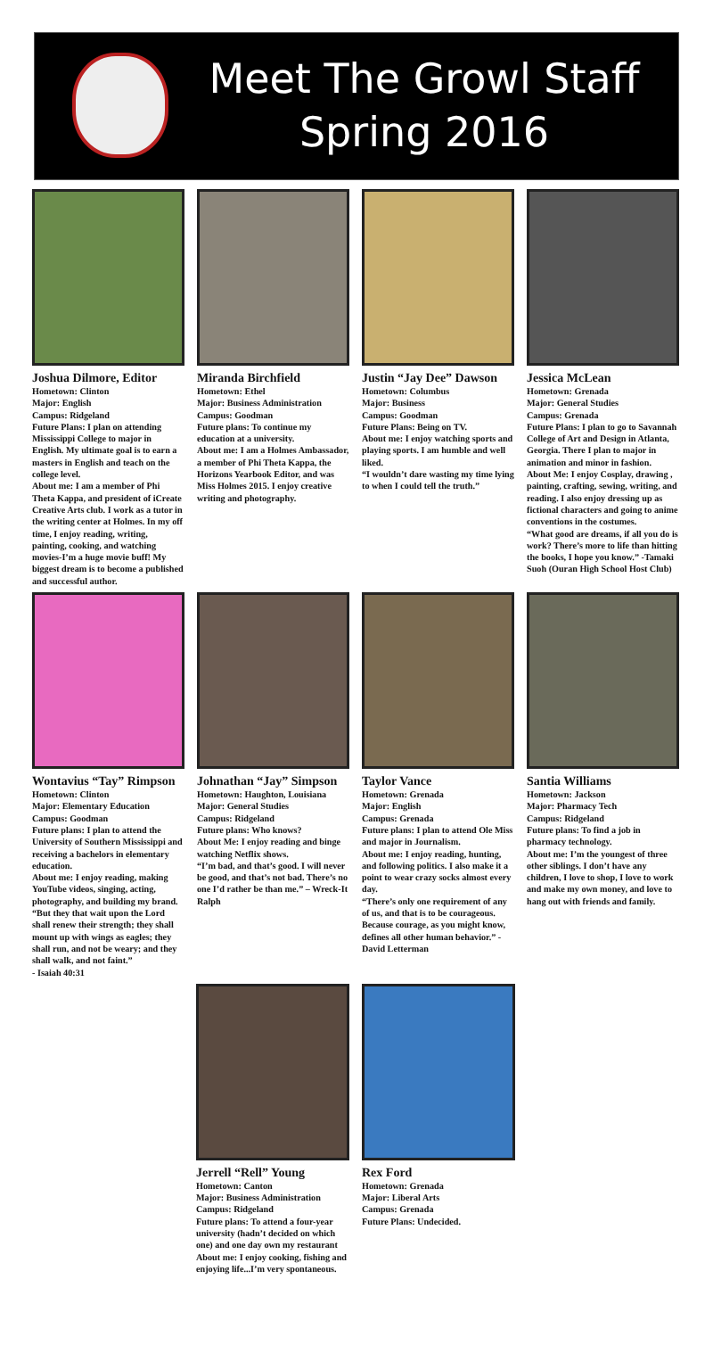Meet The Growl Staff
Spring 2016
Joshua Dilmore, Editor
Hometown: Clinton
Major: English
Campus: Ridgeland
Future Plans: I plan on attending Mississippi College to major in English. My ultimate goal is to earn a masters in English and teach on the college level.
About me: I am a member of Phi Theta Kappa, and president of iCreate Creative Arts club. I work as a tutor in the writing center at Holmes. In my off time, I enjoy reading, writing, painting, cooking, and watching movies-I’m a huge movie buff! My biggest dream is to become a published and successful author.
Miranda Birchfield
Hometown: Ethel
Major: Business Administration
Campus: Goodman
Future plans: To continue my education at a university.
About me: I am a Holmes Ambassador, a member of Phi Theta Kappa, the Horizons Yearbook Editor, and was Miss Holmes 2015. I enjoy creative writing and photography.
Justin “Jay Dee” Dawson
Hometown: Columbus
Major: Business
Campus: Goodman
Future Plans: Being on TV.
About me: I enjoy watching sports and playing sports. I am humble and well liked.
“I wouldn’t dare wasting my time lying to when I could tell the truth.”
Jessica McLean
Hometown: Grenada
Major: General Studies
Campus: Grenada
Future Plans: I plan to go to Savannah College of Art and Design in Atlanta, Georgia. There I plan to major in animation and minor in fashion.
About Me: I enjoy Cosplay, drawing , painting, crafting, sewing, writing, and reading. I also enjoy dressing up as fictional characters and going to anime conventions in the costumes.
“What good are dreams, if all you do is work? There’s more to life than hitting the books, I hope you know.” -Tamaki Suoh (Ouran High School Host Club)
Wontavius “Tay” Rimpson
Hometown: Clinton
Major: Elementary Education
Campus: Goodman
Future plans: I plan to attend the University of Southern Mississippi and receiving a bachelors in elementary education.
About me: I enjoy reading, making YouTube videos, singing, acting, photography, and building my brand.
“But they that wait upon the Lord shall renew their strength; they shall mount up with wings as eagles; they shall run, and not be weary; and they shall walk, and not faint.”
- Isaiah 40:31
Johnathan “Jay” Simpson
Hometown: Haughton, Louisiana
Major: General Studies
Campus: Ridgeland
Future plans: Who knows?
About Me: I enjoy reading and binge watching Netflix shows.
“I’m bad, and that’s good. I will never be good, and that’s not bad. There’s no one I’d rather be than me.” – Wreck-It Ralph
Taylor Vance
Hometown: Grenada
Major: English
Campus: Grenada
Future plans: I plan to attend Ole Miss and major in Journalism.
About me: I enjoy reading, hunting, and following politics. I also make it a point to wear crazy socks almost every day.
“There’s only one requirement of any of us, and that is to be courageous. Because courage, as you might know, defines all other human behavior.” -David Letterman
Santia Williams
Hometown: Jackson
Major: Pharmacy Tech
Campus: Ridgeland
Future plans: To find a job in pharmacy technology.
About me: I’m the youngest of three other siblings. I don’t have any children, I love to shop, I love to work and make my own money, and love to hang out with friends and family.
Jerrell “Rell” Young
Hometown: Canton
Major: Business Administration
Campus: Ridgeland
Future plans: To attend a four-year university (hadn’t decided on which one) and one day own my restaurant
About me: I enjoy cooking, fishing and enjoying life...I’m very spontaneous.
Rex Ford
Hometown: Grenada
Major: Liberal Arts
Campus: Grenada
Future Plans: Undecided.